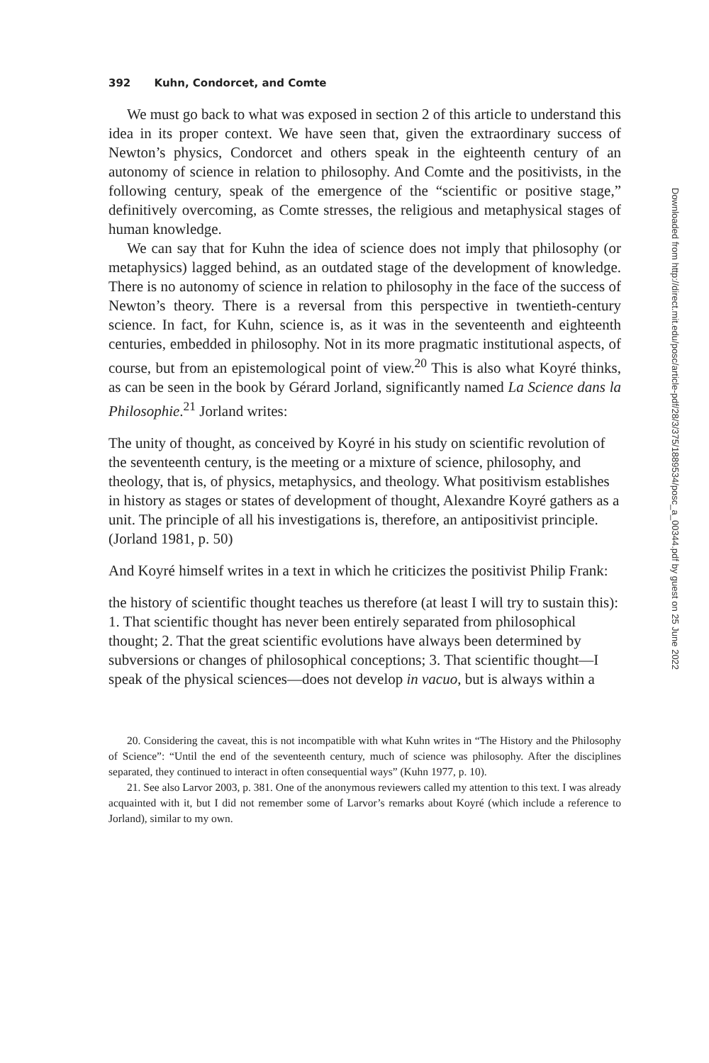392 Kuhn, Condorcet, and Comte
We must go back to what was exposed in section 2 of this article to understand this idea in its proper context. We have seen that, given the extraordinary success of Newton’s physics, Condorcet and others speak in the eighteenth century of an autonomy of science in relation to philosophy. And Comte and the positivists, in the following century, speak of the emergence of the “scientific or positive stage,” definitively overcoming, as Comte stresses, the religious and metaphysical stages of human knowledge.
We can say that for Kuhn the idea of science does not imply that philosophy (or metaphysics) lagged behind, as an outdated stage of the development of knowledge. There is no autonomy of science in relation to philosophy in the face of the success of Newton’s theory. There is a reversal from this perspective in twentieth-century science. In fact, for Kuhn, science is, as it was in the seventeenth and eighteenth centuries, embedded in philosophy. Not in its more pragmatic institutional aspects, of course, but from an epistemological point of view.<sup>20</sup> This is also what Koyré thinks, as can be seen in the book by Gérard Jorland, significantly named La Science dans la Philosophie.<sup>21</sup> Jorland writes:
The unity of thought, as conceived by Koyré in his study on scientific revolution of the seventeenth century, is the meeting or a mixture of science, philosophy, and theology, that is, of physics, metaphysics, and theology. What positivism establishes in history as stages or states of development of thought, Alexandre Koyré gathers as a unit. The principle of all his investigations is, therefore, an antipositivist principle. (Jorland 1981, p. 50)
And Koyré himself writes in a text in which he criticizes the positivist Philip Frank:
the history of scientific thought teaches us therefore (at least I will try to sustain this): 1. That scientific thought has never been entirely separated from philosophical thought; 2. That the great scientific evolutions have always been determined by subversions or changes of philosophical conceptions; 3. That scientific thought—I speak of the physical sciences—does not develop in vacuo, but is always within a
20. Considering the caveat, this is not incompatible with what Kuhn writes in “The History and the Philosophy of Science”: “Until the end of the seventeenth century, much of science was philosophy. After the disciplines separated, they continued to interact in often consequential ways” (Kuhn 1977, p. 10).
21. See also Larvor 2003, p. 381. One of the anonymous reviewers called my attention to this text. I was already acquainted with it, but I did not remember some of Larvor’s remarks about Koyré (which include a reference to Jorland), similar to my own.
Downloaded from http://direct.mit.edu/posc/article-pdf/28/3/375/1889534/posc_a_00344.pdf by guest on 25 June 2022